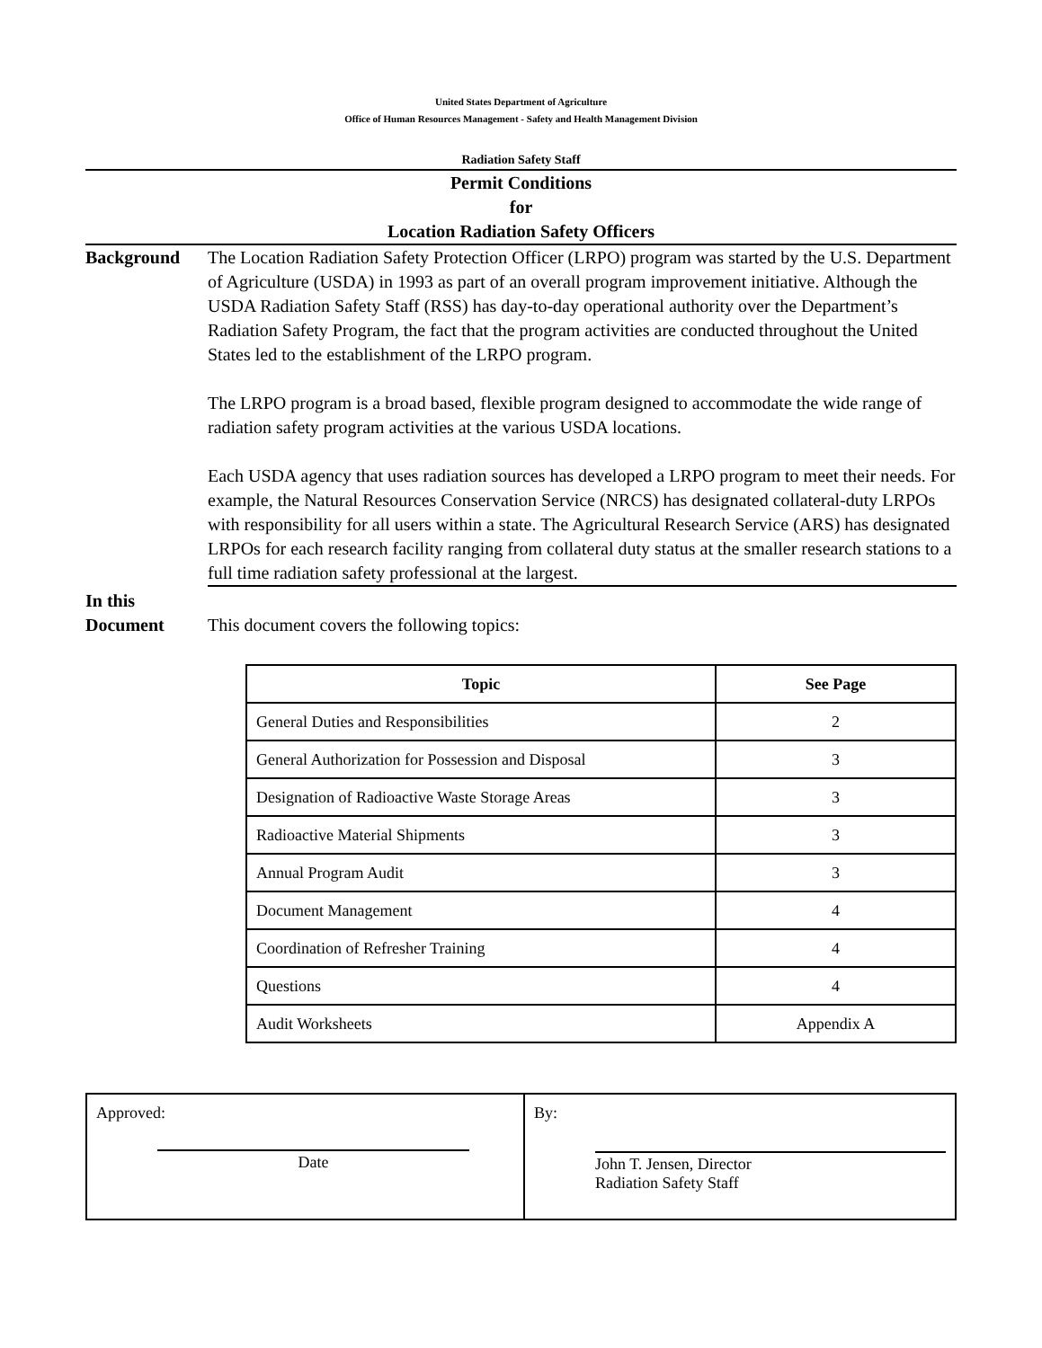United States Department of Agriculture
Office of Human Resources Management - Safety and Health Management Division
Radiation Safety Staff
Permit Conditions
for
Location Radiation Safety Officers
Background The Location Radiation Safety Protection Officer (LRPO) program was started by the U.S. Department of Agriculture (USDA) in 1993 as part of an overall program improvement initiative. Although the USDA Radiation Safety Staff (RSS) has day-to-day operational authority over the Department’s Radiation Safety Program, the fact that the program activities are conducted throughout the United States led to the establishment of the LRPO program.
The LRPO program is a broad based, flexible program designed to accommodate the wide range of radiation safety program activities at the various USDA locations.
Each USDA agency that uses radiation sources has developed a LRPO program to meet their needs. For example, the Natural Resources Conservation Service (NRCS) has designated collateral-duty LRPOs with responsibility for all users within a state. The Agricultural Research Service (ARS) has designated LRPOs for each research facility ranging from collateral duty status at the smaller research stations to a full time radiation safety professional at the largest.
In this
Document
This document covers the following topics:
| Topic | See Page |
| --- | --- |
| General Duties and Responsibilities | 2 |
| General Authorization for Possession and Disposal | 3 |
| Designation of Radioactive Waste Storage Areas | 3 |
| Radioactive Material Shipments | 3 |
| Annual Program Audit | 3 |
| Document Management | 4 |
| Coordination of Refresher Training | 4 |
| Questions | 4 |
| Audit Worksheets | Appendix A |
| Approved: Date | By: John T. Jensen, Director Radiation Safety Staff |